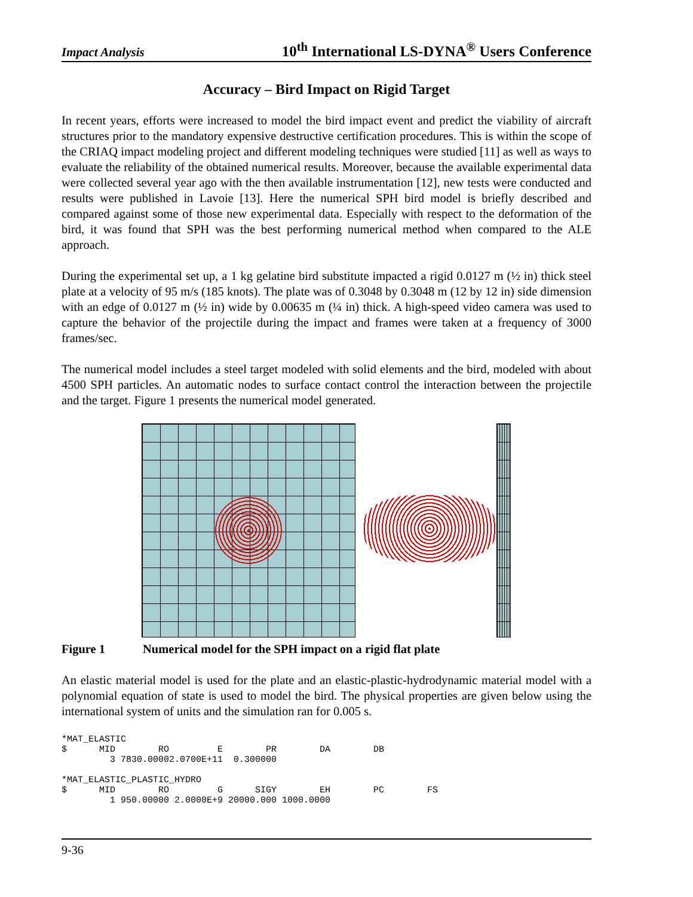Impact Analysis 10<sup>th</sup> International LS-DYNA<sup>®</sup> Users Conference
Accuracy – Bird Impact on Rigid Target
In recent years, efforts were increased to model the bird impact event and predict the viability of aircraft structures prior to the mandatory expensive destructive certification procedures. This is within the scope of the CRIAQ impact modeling project and different modeling techniques were studied [11] as well as ways to evaluate the reliability of the obtained numerical results. Moreover, because the available experimental data were collected several year ago with the then available instrumentation [12], new tests were conducted and results were published in Lavoie [13]. Here the numerical SPH bird model is briefly described and compared against some of those new experimental data. Especially with respect to the deformation of the bird, it was found that SPH was the best performing numerical method when compared to the ALE approach.
During the experimental set up, a 1 kg gelatine bird substitute impacted a rigid 0.0127 m (½ in) thick steel plate at a velocity of 95 m/s (185 knots). The plate was of 0.3048 by 0.3048 m (12 by 12 in) side dimension with an edge of 0.0127 m (½ in) wide by 0.00635 m (¼ in) thick. A high-speed video camera was used to capture the behavior of the projectile during the impact and frames were taken at a frequency of 3000 frames/sec.
The numerical model includes a steel target modeled with solid elements and the bird, modeled with about 4500 SPH particles. An automatic nodes to surface contact control the interaction between the projectile and the target. Figure 1 presents the numerical model generated.
Figure 1 Numerical model for the SPH impact on a rigid flat plate
An elastic material model is used for the plate and an elastic-plastic-hydrodynamic material model with a polynomial equation of state is used to model the bird. The physical properties are given below using the international system of units and the simulation ran for 0.005 s.
*MAT_ELASTIC
$      MID        RO         E        PR        DA        DB
         3 7830.00002.0700E+11  0.300000

*MAT_ELASTIC_PLASTIC_HYDRO
$      MID        RO         G      SIGY        EH        PC        FS
         1 950.00000 2.0000E+9 20000.000 1000.0000
9-36